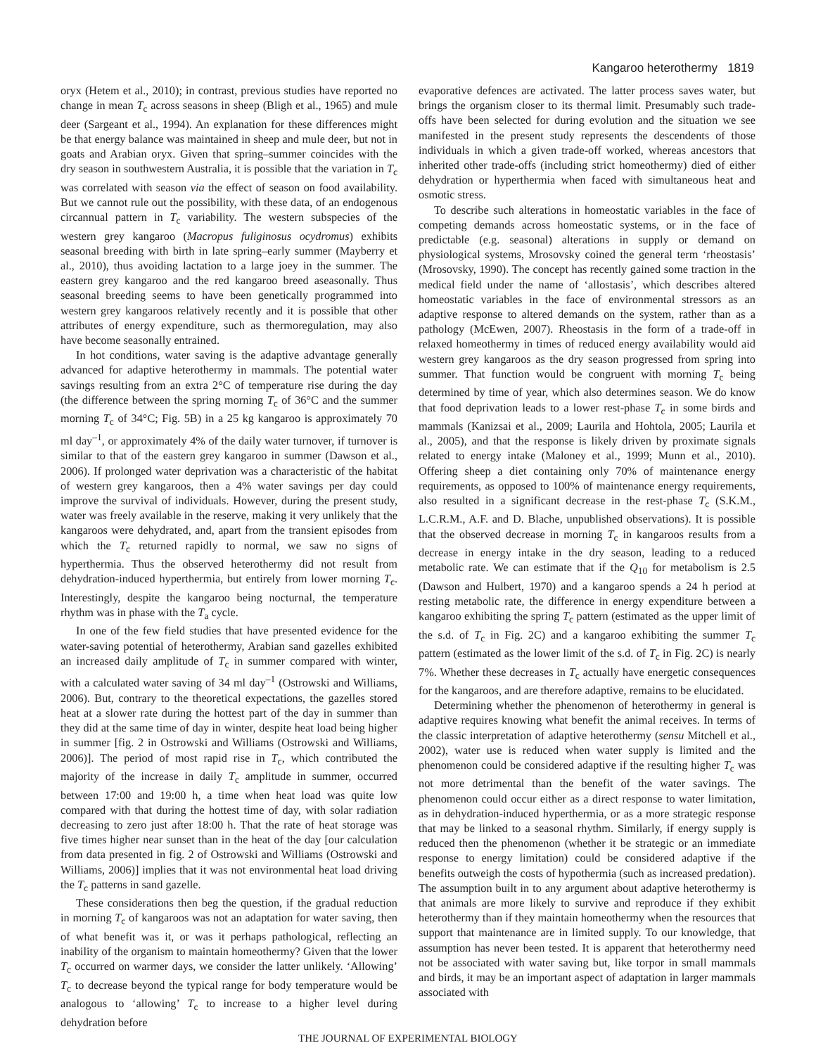Kangaroo heterothermy 1819
oryx (Hetem et al., 2010); in contrast, previous studies have reported no change in mean T<sub>c</sub> across seasons in sheep (Bligh et al., 1965) and mule deer (Sargeant et al., 1994). An explanation for these differences might be that energy balance was maintained in sheep and mule deer, but not in goats and Arabian oryx. Given that spring–summer coincides with the dry season in southwestern Australia, it is possible that the variation in T<sub>c</sub> was correlated with season via the effect of season on food availability. But we cannot rule out the possibility, with these data, of an endogenous circannual pattern in T<sub>c</sub> variability. The western subspecies of the western grey kangaroo (Macropus fuliginosus ocydromus) exhibits seasonal breeding with birth in late spring–early summer (Mayberry et al., 2010), thus avoiding lactation to a large joey in the summer. The eastern grey kangaroo and the red kangaroo breed aseasonally. Thus seasonal breeding seems to have been genetically programmed into western grey kangaroos relatively recently and it is possible that other attributes of energy expenditure, such as thermoregulation, may also have become seasonally entrained.
In hot conditions, water saving is the adaptive advantage generally advanced for adaptive heterothermy in mammals. The potential water savings resulting from an extra 2°C of temperature rise during the day (the difference between the spring morning T<sub>c</sub> of 36°C and the summer morning T<sub>c</sub> of 34°C; Fig. 5B) in a 25 kg kangaroo is approximately 70 ml day<sup>–1</sup>, or approximately 4% of the daily water turnover, if turnover is similar to that of the eastern grey kangaroo in summer (Dawson et al., 2006). If prolonged water deprivation was a characteristic of the habitat of western grey kangaroos, then a 4% water savings per day could improve the survival of individuals. However, during the present study, water was freely available in the reserve, making it very unlikely that the kangaroos were dehydrated, and, apart from the transient episodes from which the T<sub>c</sub> returned rapidly to normal, we saw no signs of hyperthermia. Thus the observed heterothermy did not result from dehydration-induced hyperthermia, but entirely from lower morning T<sub>c</sub>. Interestingly, despite the kangaroo being nocturnal, the temperature rhythm was in phase with the T<sub>a</sub> cycle.
In one of the few field studies that have presented evidence for the water-saving potential of heterothermy, Arabian sand gazelles exhibited an increased daily amplitude of T<sub>c</sub> in summer compared with winter, with a calculated water saving of 34 ml day<sup>–1</sup> (Ostrowski and Williams, 2006). But, contrary to the theoretical expectations, the gazelles stored heat at a slower rate during the hottest part of the day in summer than they did at the same time of day in winter, despite heat load being higher in summer [fig. 2 in Ostrowski and Williams (Ostrowski and Williams, 2006)]. The period of most rapid rise in T<sub>c</sub>, which contributed the majority of the increase in daily T<sub>c</sub> amplitude in summer, occurred between 17:00 and 19:00 h, a time when heat load was quite low compared with that during the hottest time of day, with solar radiation decreasing to zero just after 18:00 h. That the rate of heat storage was five times higher near sunset than in the heat of the day [our calculation from data presented in fig. 2 of Ostrowski and Williams (Ostrowski and Williams, 2006)] implies that it was not environmental heat load driving the T<sub>c</sub> patterns in sand gazelle.
These considerations then beg the question, if the gradual reduction in morning T<sub>c</sub> of kangaroos was not an adaptation for water saving, then of what benefit was it, or was it perhaps pathological, reflecting an inability of the organism to maintain homeothermy? Given that the lower T<sub>c</sub> occurred on warmer days, we consider the latter unlikely. ‘Allowing’ T<sub>c</sub> to decrease beyond the typical range for body temperature would be analogous to ‘allowing’ T<sub>c</sub> to increase to a higher level during dehydration before
evaporative defences are activated. The latter process saves water, but brings the organism closer to its thermal limit. Presumably such trade-offs have been selected for during evolution and the situation we see manifested in the present study represents the descendents of those individuals in which a given trade-off worked, whereas ancestors that inherited other trade-offs (including strict homeothermy) died of either dehydration or hyperthermia when faced with simultaneous heat and osmotic stress.
To describe such alterations in homeostatic variables in the face of competing demands across homeostatic systems, or in the face of predictable (e.g. seasonal) alterations in supply or demand on physiological systems, Mrosovsky coined the general term ‘rheostasis’ (Mrosovsky, 1990). The concept has recently gained some traction in the medical field under the name of ‘allostasis’, which describes altered homeostatic variables in the face of environmental stressors as an adaptive response to altered demands on the system, rather than as a pathology (McEwen, 2007). Rheostasis in the form of a trade-off in relaxed homeothermy in times of reduced energy availability would aid western grey kangaroos as the dry season progressed from spring into summer. That function would be congruent with morning T<sub>c</sub> being determined by time of year, which also determines season. We do know that food deprivation leads to a lower rest-phase T<sub>c</sub> in some birds and mammals (Kanizsai et al., 2009; Laurila and Hohtola, 2005; Laurila et al., 2005), and that the response is likely driven by proximate signals related to energy intake (Maloney et al., 1999; Munn et al., 2010). Offering sheep a diet containing only 70% of maintenance energy requirements, as opposed to 100% of maintenance energy requirements, also resulted in a significant decrease in the rest-phase T<sub>c</sub> (S.K.M., L.C.R.M., A.F. and D. Blache, unpublished observations). It is possible that the observed decrease in morning T<sub>c</sub> in kangaroos results from a decrease in energy intake in the dry season, leading to a reduced metabolic rate. We can estimate that if the Q<sub>10</sub> for metabolism is 2.5 (Dawson and Hulbert, 1970) and a kangaroo spends a 24 h period at resting metabolic rate, the difference in energy expenditure between a kangaroo exhibiting the spring T<sub>c</sub> pattern (estimated as the upper limit of the s.d. of T<sub>c</sub> in Fig. 2C) and a kangaroo exhibiting the summer T<sub>c</sub> pattern (estimated as the lower limit of the s.d. of T<sub>c</sub> in Fig. 2C) is nearly 7%. Whether these decreases in T<sub>c</sub> actually have energetic consequences for the kangaroos, and are therefore adaptive, remains to be elucidated.
Determining whether the phenomenon of heterothermy in general is adaptive requires knowing what benefit the animal receives. In terms of the classic interpretation of adaptive heterothermy (sensu Mitchell et al., 2002), water use is reduced when water supply is limited and the phenomenon could be considered adaptive if the resulting higher T<sub>c</sub> was not more detrimental than the benefit of the water savings. The phenomenon could occur either as a direct response to water limitation, as in dehydration-induced hyperthermia, or as a more strategic response that may be linked to a seasonal rhythm. Similarly, if energy supply is reduced then the phenomenon (whether it be strategic or an immediate response to energy limitation) could be considered adaptive if the benefits outweigh the costs of hypothermia (such as increased predation). The assumption built in to any argument about adaptive heterothermy is that animals are more likely to survive and reproduce if they exhibit heterothermy than if they maintain homeothermy when the resources that support that maintenance are in limited supply. To our knowledge, that assumption has never been tested. It is apparent that heterothermy need not be associated with water saving but, like torpor in small mammals and birds, it may be an important aspect of adaptation in larger mammals associated with
THE JOURNAL OF EXPERIMENTAL BIOLOGY